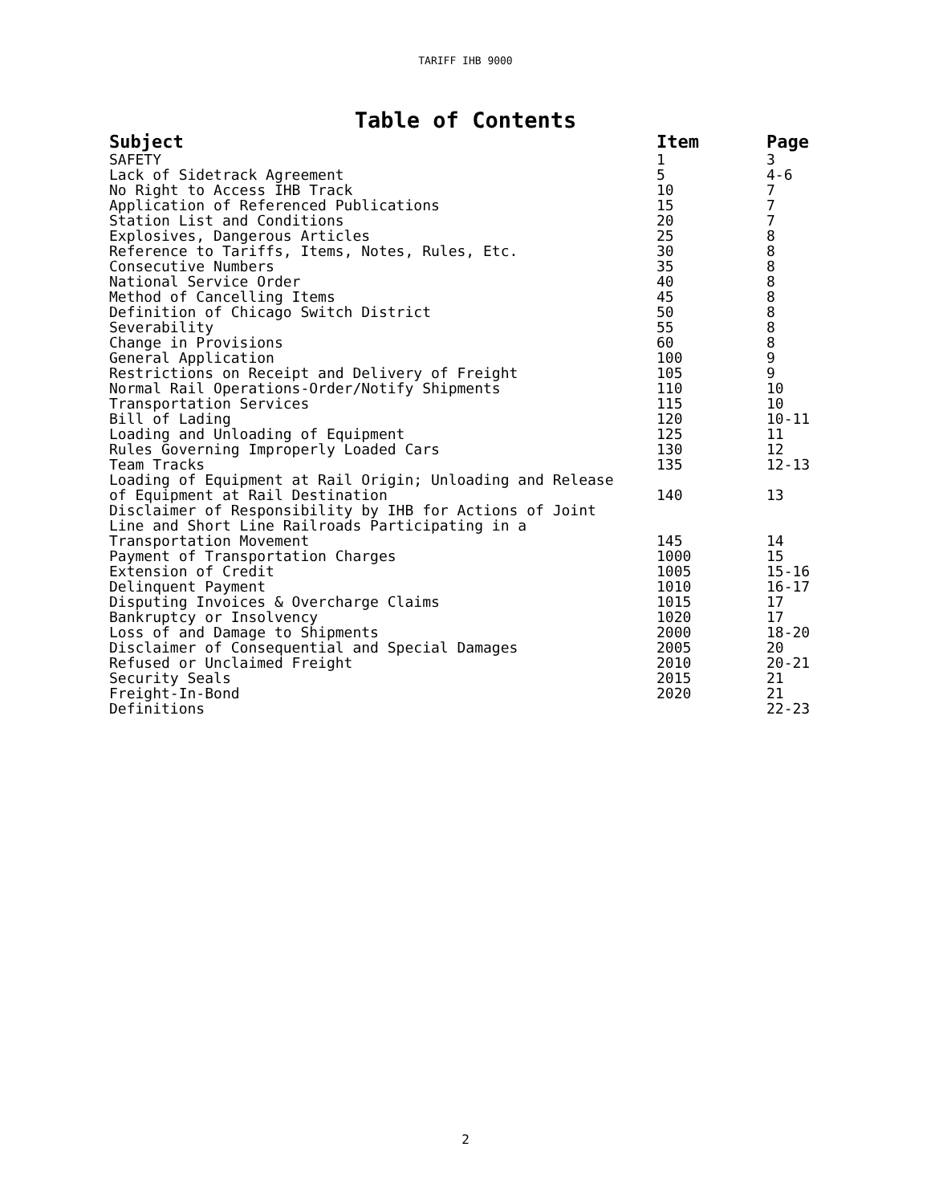TARIFF IHB 9000
Table of Contents
| Subject | Item | Page |
| --- | --- | --- |
| SAFETY | 1 | 3 |
| Lack of Sidetrack Agreement | 5 | 4-6 |
| No Right to Access IHB Track | 10 | 7 |
| Application of Referenced Publications | 15 | 7 |
| Station List and Conditions | 20 | 7 |
| Explosives, Dangerous Articles | 25 | 8 |
| Reference to Tariffs, Items, Notes, Rules, Etc. | 30 | 8 |
| Consecutive Numbers | 35 | 8 |
| National Service Order | 40 | 8 |
| Method of Cancelling Items | 45 | 8 |
| Definition of Chicago Switch District | 50 | 8 |
| Severability | 55 | 8 |
| Change in Provisions | 60 | 8 |
| General Application | 100 | 9 |
| Restrictions on Receipt and Delivery of Freight | 105 | 9 |
| Normal Rail Operations-Order/Notify Shipments | 110 | 10 |
| Transportation Services | 115 | 10 |
| Bill of Lading | 120 | 10-11 |
| Loading and Unloading of Equipment | 125 | 11 |
| Rules Governing Improperly Loaded Cars | 130 | 12 |
| Team Tracks | 135 | 12-13 |
| Loading of Equipment at Rail Origin; Unloading and Release of Equipment at Rail Destination | 140 | 13 |
| Disclaimer of Responsibility by IHB for Actions of Joint Line and Short Line Railroads Participating in a Transportation Movement | 145 | 14 |
| Payment of Transportation Charges | 1000 | 15 |
| Extension of Credit | 1005 | 15-16 |
| Delinquent Payment | 1010 | 16-17 |
| Disputing Invoices & Overcharge Claims | 1015 | 17 |
| Bankruptcy or Insolvency | 1020 | 17 |
| Loss of and Damage to Shipments | 2000 | 18-20 |
| Disclaimer of Consequential and Special Damages | 2005 | 20 |
| Refused or Unclaimed Freight | 2010 | 20-21 |
| Security Seals | 2015 | 21 |
| Freight-In-Bond | 2020 | 21 |
| Definitions | | 22-23 |
2